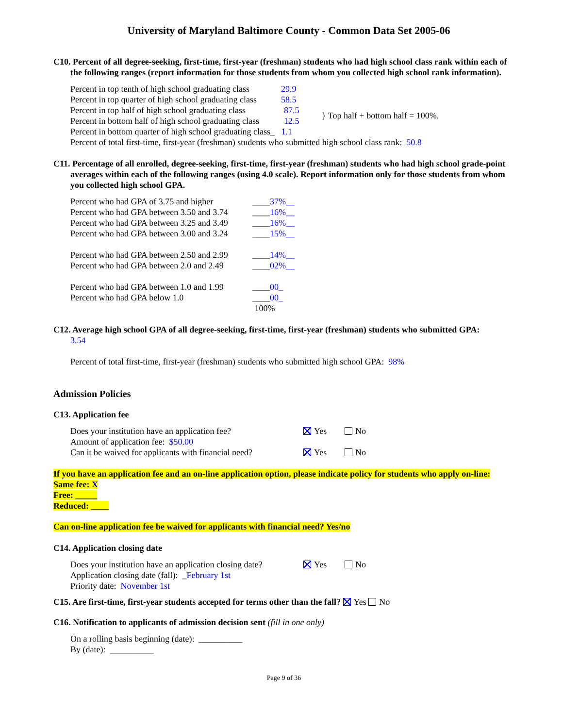University of Maryland Baltimore County - Common Data Set 2005-06
C10. Percent of all degree-seeking, first-time, first-year (freshman) students who had high school class rank within each of the following ranges (report information for those students from whom you collected high school rank information).
Percent in top tenth of high school graduating class 29.9
Percent in top quarter of high school graduating class 58.5
Percent in top half of high school graduating class 87.5
Percent in bottom half of high school graduating class 12.5 } Top half + bottom half = 100%.
Percent in bottom quarter of high school graduating class_ 1.1
Percent of total first-time, first-year (freshman) students who submitted high school class rank: 50.8
C11. Percentage of all enrolled, degree-seeking, first-time, first-year (freshman) students who had high school grade-point averages within each of the following ranges (using 4.0 scale). Report information only for those students from whom you collected high school GPA.
Percent who had GPA of 3.75 and higher ____37%__
Percent who had GPA between 3.50 and 3.74 ____16%__
Percent who had GPA between 3.25 and 3.49 ____16%__
Percent who had GPA between 3.00 and 3.24 ____15%__
Percent who had GPA between 2.50 and 2.99 ____14%__
Percent who had GPA between 2.0 and 2.49 ____02%__
Percent who had GPA between 1.0 and 1.99 ____00_
Percent who had GPA below 1.0 ____00_
100%
C12. Average high school GPA of all degree-seeking, first-time, first-year (freshman) students who submitted GPA:
3.54
Percent of total first-time, first-year (freshman) students who submitted high school GPA: 98%
Admission Policies
C13. Application fee
Does your institution have an application fee? Yes No
Amount of application fee: $50.00
Can it be waived for applicants with financial need? Yes No
If you have an application fee and an on-line application option, please indicate policy for students who apply on-line:
Same fee: X
Free: _____
Reduced: ____
Can on-line application fee be waived for applicants with financial need? Yes/no
C14. Application closing date
Does your institution have an application closing date? Yes No
Application closing date (fall): _February 1st
Priority date: November 1st
C15. Are first-time, first-year students accepted for terms other than the fall? Yes No
C16. Notification to applicants of admission decision sent (fill in one only)
On a rolling basis beginning (date): __________
By (date): __________
Page 9 of 36